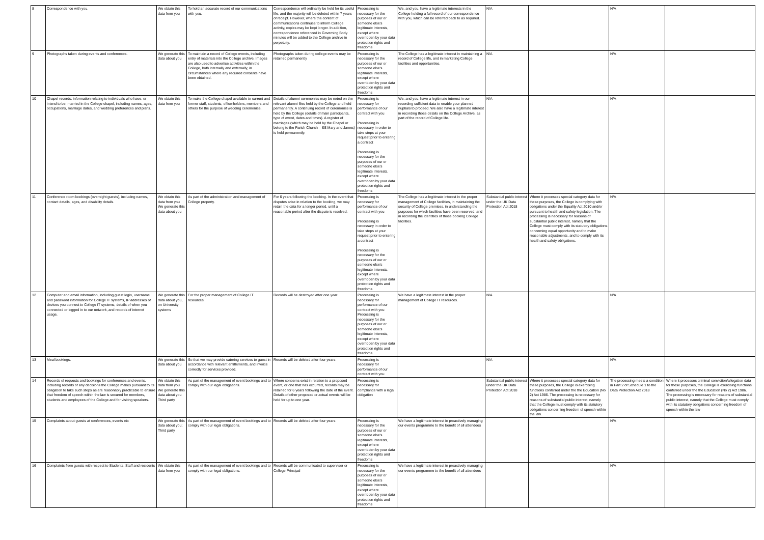| 8 | Correspondence with you. | We obtain this data from you | To hold an accurate record of our communications with you. | Correspondence will ordinarily be held for its useful life, and the majority will be deleted within 7 years of receipt. However, where the content of communications continues to inform College activity, copies may be kept longer. In addition, correspondence referenced in Governing Body minutes will be added to the College archive in perpetuity. | Processing is necessary for the purposes of our or someone else's legitimate interests, except where overridden by your data protection rights and freedoms | We, and you, have a legitimate interests in the College holding a full record of our correspondence with you, which can be referred back to as required. | N/A | | N/A | |
| 9 | Photographs taken during events and conferences. | We generate this data about you | To maintain a record of College events, including entry of materials into the College archive. Images are also used to advertise activities within the College, both internally and externally, in circumstances where any required consents have been obtained. | Photographs taken during college events may be retained permanently | Processing is necessary for the purposes of our or someone else's legitimate interests, except where overridden by your data protection rights and freedoms | The College has a legitimate interest in maintaining a record of College life, and in marketing College facilities and opportunities. | N/A | | N/A | |
| 10 | Chapel records: information relating to individuals who have, or intend to be, married in the College chapel, including names, ages, occupations, marriage dates, and wedding preferences and plans. | We obtain this data from you | To make the College chapel available to current and former staff, students, office-holders, members and others for the purpose of wedding ceremonies. | Details of alumni ceremonies may be noted on the relevant alumni files held by the College and held permanently. A continuing record of ceremonies is held by the College (details of main participants, type of event, dates and times). A register of marriages (which may be held by the Chapel or belong to the Parish Church – SS Mary and James) is held permanently. | Processing is necessary for performance of our contract with you Processing is necessary in order to take steps at your request prior to entering a contract Processing is necessary for the purposes of our or someone else's legitimate interests, except where overridden by your data protection rights and freedoms | We, and you, have a legitimate interest in our recording sufficient data to enable your planned nuptials to proceed. We also have a legitimate interest in recording those details on the College Archive, as part of the record of College life. | N/A | | N/A | |
| 11 | Conference room bookings (overnight guests), including names, contact details, ages, and disability details. | We obtain this data from you We generate this data about you | As part of the administration and management of College property. | For 6 years following the booking. In the event that disputes arise in relation to the booking, we may retain the data for a longer period, until a reasonable period after the dispute is resolved. | Processing is necessary for performance of our contract with you Processing is necessary in order to take steps at your request prior to entering a contract Processing is necessary for the purposes of our or someone else's legitimate interests, except where overridden by your data protection rights and freedoms | The College has a legitimate interest in the proper management of College facilities, in maintaining the security of College premises, in understanding the purposes for which facilities have been reserved, and in recording the identities of those booking College facilities. | Substantial public interest under the UK Data Protection Act 2018 | Where it processes special category data for these purposes, the College is complying with obligations under the Equality Act 2010 and/or pursuant to health and safety legislation. The processing is necessary for reasons of substantial public interest, namely that the College must comply with its statutory obligations concerning equal opportunity and to make reasonable adjustments, and to comply with its health and safety obligations. | N/A | |
| 12 | Computer and email information, including guest login, username and password information for College IT systems, IP addresses of devices you connect to College IT systems, details of when you connected or logged in to our network, and records of internet usage. | We generate this data about you, on University systems | For the proper management of College IT resources. | Records will be destroyed after one year. | Processing is necessary for performance of our contract with you Processing is necessary for the purposes of our or someone else's legitimate interests, except where overridden by your data protection rights and freedoms | We have a legitimate interest in the proper management of College IT resources. | N/A | | N/A | |
| 13 | Meal bookings. | We generate this data about you | So that we may provide catering services to guest in accordance with relevant entitlements, and invoice correctly for services provided. | Records will be deleted after four years | Processing is necessary for performance of our contract with you | | N/A | | N/A | |
| 14 | Records of requests and bookings for conferences and events, including records of any decisions the College makes pursuant to its obligation to take such steps as are reasonably practicable to ensure that freedom of speech within the law is secured for members, students and employees of the College and for visiting speakers. | We obtain this data from you We generate this data about you Third party | As part of the management of event bookings and to comply with our legal obligations. | Where concerns exist in relation to a proposed event, or one that has occurred, records may be retained for 6 years following the date of the event. Details of other proposed or actual events will be held for up to one year. | Processing is necessary for compliance with a legal obligation | | Substantial public interest under the UK Data Protection Act 2018 | Where it processes special category data for these purposes, the College is exercising functions conferred under the the Education (No 2) Act 1986. The processing is necessary for reasons of substantial public interest, namely that the College must comply with its statutory obligations concerning freedom of speech within the law. | The processing meets a condition in Part 2 of Schedule 1 to the Data Protection Act 2018 | Where it processes criminal conviction/allegation data for these purposes, the College is exercising functions conferred under the the Education (No 2) Act 1986. The processing is necessary for reasons of substantial public interest, namely that the College must comply with its statutory obligations concerning freedom of speech within the law |
| 15 | Complaints about guests at conferences, events etc | We generate this data about you; Third party | As part of the management of event bookings and to comply with our legal obligations. | Records will be deleted after four years | Processing is necessary for the purposes of our or someone else's legitimate interests, except where overridden by your data protection rights and freedoms | We have a legitimate interest in proactively managing our events programme to the benefit of all attendees | | | N/A | |
| 16 | Complaints from guests with respect to Students, Staff and residents | We obtain this data from you | As part of the management of event bookings and to comply with our legal obligations. | Records will be communicated to supervisor or College Principal | Processing is necessary for the purposes of our or someone else's legitimate interests, except where overridden by your data protection rights and freedoms | We have a legitimate interest in proactively managing our events programme to the benefit of all attendees | | | N/A | |